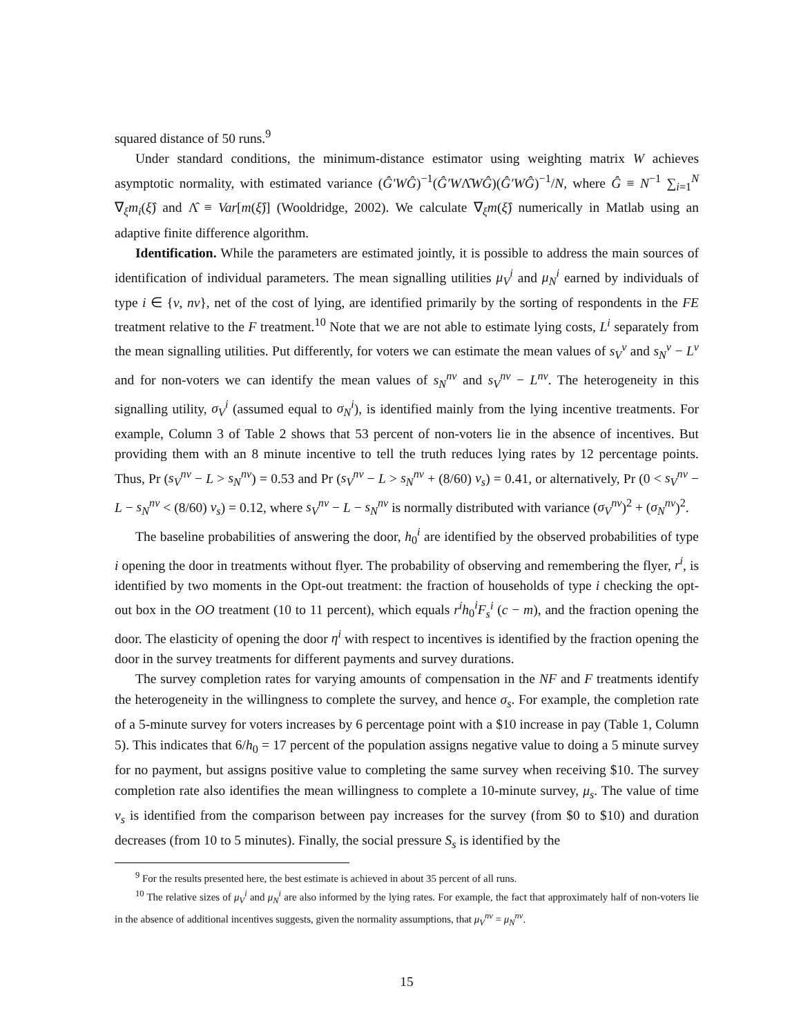squared distance of 50 runs.<sup>9</sup>
Under standard conditions, the minimum-distance estimator using weighting matrix W achieves asymptotic normality, with estimated variance (Ĝ′WĜ)<sup>−1</sup>(Ĝ′WΛ̂WĜ)(Ĝ′WĜ)<sup>−1</sup>/N, where Ĝ ≡ N<sup>−1</sup> ∑<sub>i=1</sub><sup>N</sup> ∇<sub>ξ</sub>m<sub>i</sub>(ξ̂) and Λ̂ ≡ Var[m(ξ̂)] (Wooldridge, 2002). We calculate ∇<sub>ξ</sub>m(ξ̂) numerically in Matlab using an adaptive finite difference algorithm.
Identification. While the parameters are estimated jointly, it is possible to address the main sources of identification of individual parameters. The mean signalling utilities μ<sub>V</sub><sup>i</sup> and μ<sub>N</sub><sup>i</sup> earned by individuals of type i ∈ {v, nv}, net of the cost of lying, are identified primarily by the sorting of respondents in the FE treatment relative to the F treatment.<sup>10</sup> Note that we are not able to estimate lying costs, L<sup>i</sup> separately from the mean signalling utilities. Put differently, for voters we can estimate the mean values of s<sub>V</sub><sup>v</sup> and s<sub>N</sub><sup>v</sup> − L<sup>v</sup> and for non-voters we can identify the mean values of s<sub>N</sub><sup>nv</sup> and s<sub>V</sub><sup>nv</sup> − L<sup>nv</sup>. The heterogeneity in this signalling utility, σ<sub>V</sub><sup>i</sup> (assumed equal to σ<sub>N</sub><sup>i</sup>), is identified mainly from the lying incentive treatments. For example, Column 3 of Table 2 shows that 53 percent of non-voters lie in the absence of incentives. But providing them with an 8 minute incentive to tell the truth reduces lying rates by 12 percentage points. Thus, Pr (s<sub>V</sub><sup>nv</sup> − L > s<sub>N</sub><sup>nv</sup>) = 0.53 and Pr (s<sub>V</sub><sup>nv</sup> − L > s<sub>N</sub><sup>nv</sup> + (8/60) v<sub>s</sub>) = 0.41, or alternatively, Pr (0 < s<sub>V</sub><sup>nv</sup> − L − s<sub>N</sub><sup>nv</sup> < (8/60) v<sub>s</sub>) = 0.12, where s<sub>V</sub><sup>nv</sup> − L − s<sub>N</sub><sup>nv</sup> is normally distributed with variance (σ<sub>V</sub><sup>nv</sup>)<sup>2</sup> + (σ<sub>N</sub><sup>nv</sup>)<sup>2</sup>.
The baseline probabilities of answering the door, h<sub>0</sub><sup>i</sup> are identified by the observed probabilities of type i opening the door in treatments without flyer. The probability of observing and remembering the flyer, r<sup>i</sup>, is identified by two moments in the Opt-out treatment: the fraction of households of type i checking the opt-out box in the OO treatment (10 to 11 percent), which equals r<sup>i</sup>h<sub>0</sub><sup>i</sup>F<sub>s</sub><sup>i</sup> (c − m), and the fraction opening the door. The elasticity of opening the door η<sup>i</sup> with respect to incentives is identified by the fraction opening the door in the survey treatments for different payments and survey durations.
The survey completion rates for varying amounts of compensation in the NF and F treatments identify the heterogeneity in the willingness to complete the survey, and hence σ<sub>s</sub>. For example, the completion rate of a 5-minute survey for voters increases by 6 percentage point with a $10 increase in pay (Table 1, Column 5). This indicates that 6/h<sub>0</sub> = 17 percent of the population assigns negative value to doing a 5 minute survey for no payment, but assigns positive value to completing the same survey when receiving $10. The survey completion rate also identifies the mean willingness to complete a 10-minute survey, μ<sub>s</sub>. The value of time v<sub>s</sub> is identified from the comparison between pay increases for the survey (from $0 to $10) and duration decreases (from 10 to 5 minutes). Finally, the social pressure S<sub>s</sub> is identified by the
<sup>9</sup> For the results presented here, the best estimate is achieved in about 35 percent of all runs.
<sup>10</sup> The relative sizes of μ<sub>V</sub><sup>i</sup> and μ<sub>N</sub><sup>i</sup> are also informed by the lying rates. For example, the fact that approximately half of non-voters lie in the absence of additional incentives suggests, given the normality assumptions, that μ<sub>V</sub><sup>nv</sup> = μ<sub>N</sub><sup>nv</sup>.
15